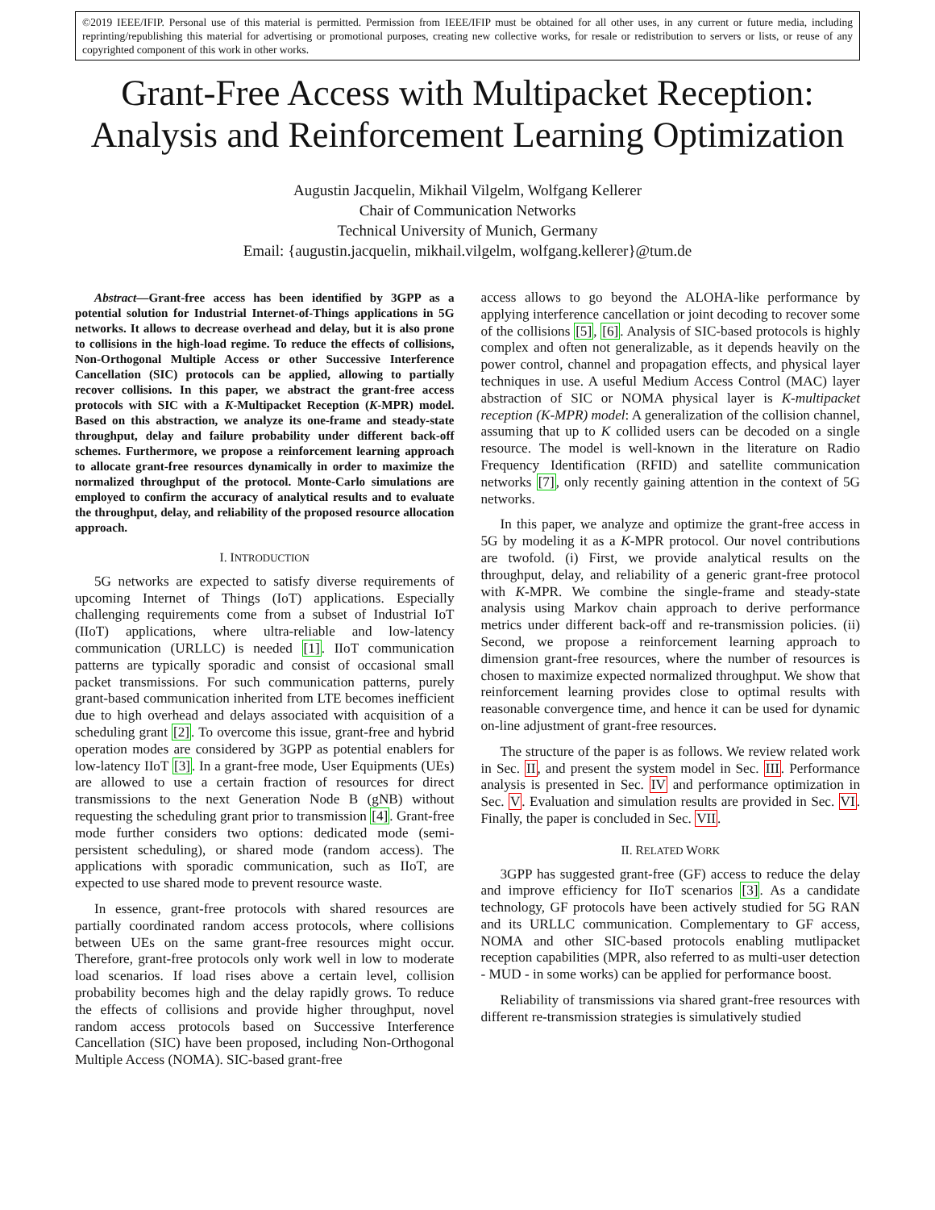©2019 IEEE/IFIP. Personal use of this material is permitted. Permission from IEEE/IFIP must be obtained for all other uses, in any current or future media, including reprinting/republishing this material for advertising or promotional purposes, creating new collective works, for resale or redistribution to servers or lists, or reuse of any copyrighted component of this work in other works.
Grant-Free Access with Multipacket Reception:
Analysis and Reinforcement Learning Optimization
Augustin Jacquelin, Mikhail Vilgelm, Wolfgang Kellerer
Chair of Communication Networks
Technical University of Munich, Germany
Email: {augustin.jacquelin, mikhail.vilgelm, wolfgang.kellerer}@tum.de
Abstract—Grant-free access has been identified by 3GPP as a potential solution for Industrial Internet-of-Things applications in 5G networks. It allows to decrease overhead and delay, but it is also prone to collisions in the high-load regime. To reduce the effects of collisions, Non-Orthogonal Multiple Access or other Successive Interference Cancellation (SIC) protocols can be applied, allowing to partially recover collisions. In this paper, we abstract the grant-free access protocols with SIC with a K-Multipacket Reception (K-MPR) model. Based on this abstraction, we analyze its one-frame and steady-state throughput, delay and failure probability under different back-off schemes. Furthermore, we propose a reinforcement learning approach to allocate grant-free resources dynamically in order to maximize the normalized throughput of the protocol. Monte-Carlo simulations are employed to confirm the accuracy of analytical results and to evaluate the throughput, delay, and reliability of the proposed resource allocation approach.
I. INTRODUCTION
5G networks are expected to satisfy diverse requirements of upcoming Internet of Things (IoT) applications. Especially challenging requirements come from a subset of Industrial IoT (IIoT) applications, where ultra-reliable and low-latency communication (URLLC) is needed [1]. IIoT communication patterns are typically sporadic and consist of occasional small packet transmissions. For such communication patterns, purely grant-based communication inherited from LTE becomes inefficient due to high overhead and delays associated with acquisition of a scheduling grant [2]. To overcome this issue, grant-free and hybrid operation modes are considered by 3GPP as potential enablers for low-latency IIoT [3]. In a grant-free mode, User Equipments (UEs) are allowed to use a certain fraction of resources for direct transmissions to the next Generation Node B (gNB) without requesting the scheduling grant prior to transmission [4]. Grant-free mode further considers two options: dedicated mode (semi-persistent scheduling), or shared mode (random access). The applications with sporadic communication, such as IIoT, are expected to use shared mode to prevent resource waste.
In essence, grant-free protocols with shared resources are partially coordinated random access protocols, where collisions between UEs on the same grant-free resources might occur. Therefore, grant-free protocols only work well in low to moderate load scenarios. If load rises above a certain level, collision probability becomes high and the delay rapidly grows. To reduce the effects of collisions and provide higher throughput, novel random access protocols based on Successive Interference Cancellation (SIC) have been proposed, including Non-Orthogonal Multiple Access (NOMA). SIC-based grant-free
access allows to go beyond the ALOHA-like performance by applying interference cancellation or joint decoding to recover some of the collisions [5], [6]. Analysis of SIC-based protocols is highly complex and often not generalizable, as it depends heavily on the power control, channel and propagation effects, and physical layer techniques in use. A useful Medium Access Control (MAC) layer abstraction of SIC or NOMA physical layer is K-multipacket reception (K-MPR) model: A generalization of the collision channel, assuming that up to K collided users can be decoded on a single resource. The model is well-known in the literature on Radio Frequency Identification (RFID) and satellite communication networks [7], only recently gaining attention in the context of 5G networks.
In this paper, we analyze and optimize the grant-free access in 5G by modeling it as a K-MPR protocol. Our novel contributions are twofold. (i) First, we provide analytical results on the throughput, delay, and reliability of a generic grant-free protocol with K-MPR. We combine the single-frame and steady-state analysis using Markov chain approach to derive performance metrics under different back-off and re-transmission policies. (ii) Second, we propose a reinforcement learning approach to dimension grant-free resources, where the number of resources is chosen to maximize expected normalized throughput. We show that reinforcement learning provides close to optimal results with reasonable convergence time, and hence it can be used for dynamic on-line adjustment of grant-free resources.
The structure of the paper is as follows. We review related work in Sec. II, and present the system model in Sec. III. Performance analysis is presented in Sec. IV and performance optimization in Sec. V. Evaluation and simulation results are provided in Sec. VI. Finally, the paper is concluded in Sec. VII.
II. RELATED WORK
3GPP has suggested grant-free (GF) access to reduce the delay and improve efficiency for IIoT scenarios [3]. As a candidate technology, GF protocols have been actively studied for 5G RAN and its URLLC communication. Complementary to GF access, NOMA and other SIC-based protocols enabling mutlipacket reception capabilities (MPR, also referred to as multi-user detection - MUD - in some works) can be applied for performance boost.
Reliability of transmissions via shared grant-free resources with different re-transmission strategies is simulatively studied